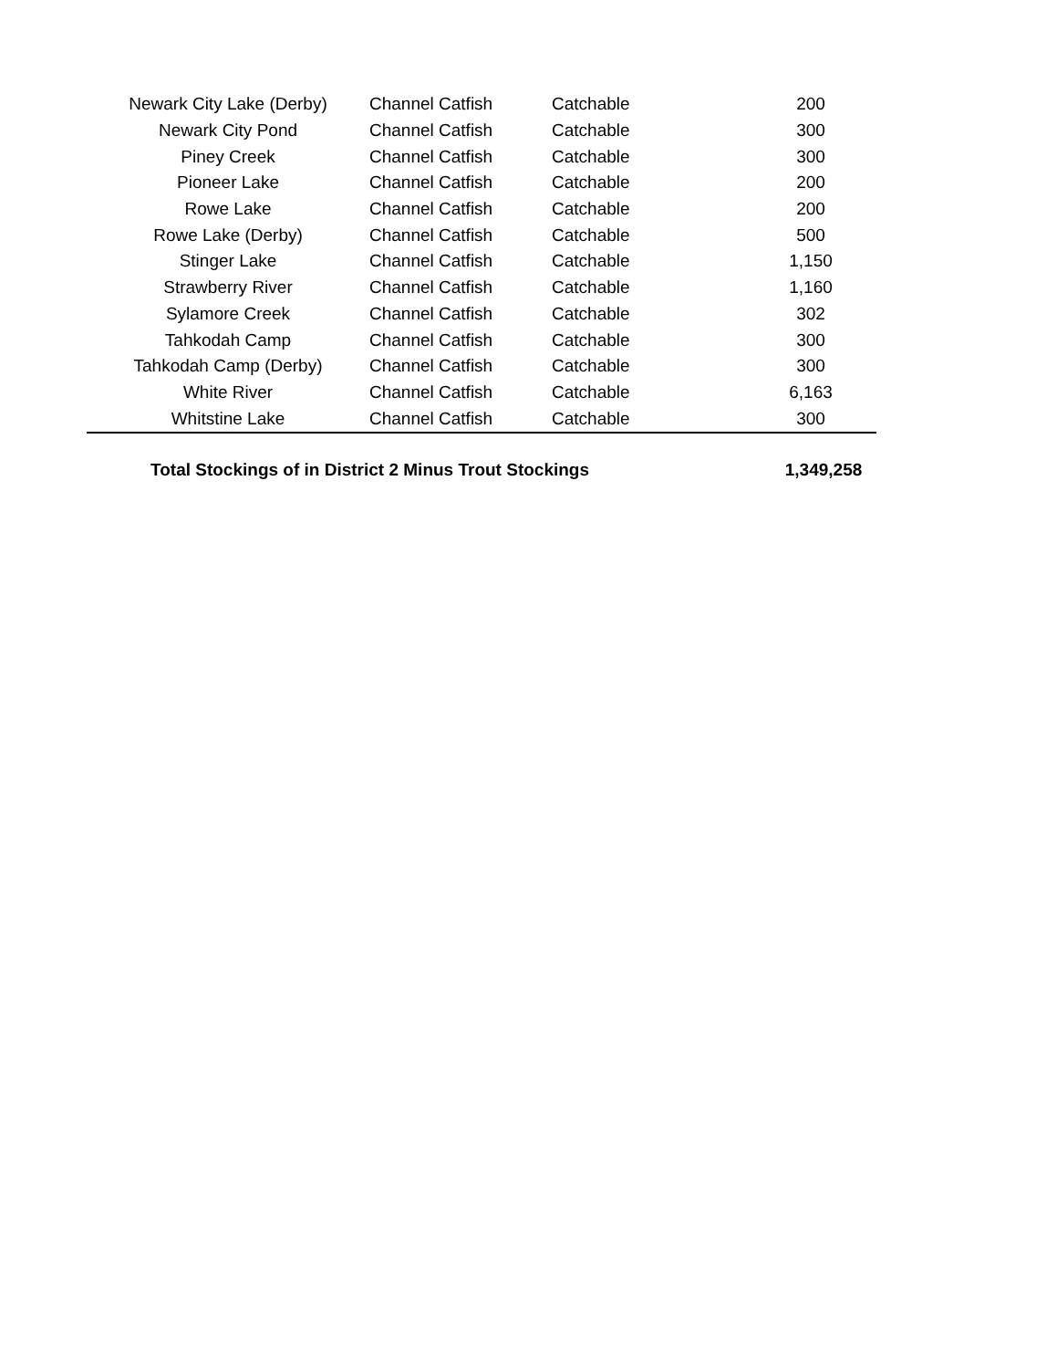| Newark City Lake (Derby) | Channel Catfish | Catchable | 200 | |
| Newark City Pond | Channel Catfish | Catchable | 300 | |
| Piney Creek | Channel Catfish | Catchable | 300 | |
| Pioneer Lake | Channel Catfish | Catchable | 200 | |
| Rowe Lake | Channel Catfish | Catchable | 200 | |
| Rowe Lake (Derby) | Channel Catfish | Catchable | 500 | |
| Stinger Lake | Channel Catfish | Catchable | 1,150 | |
| Strawberry River | Channel Catfish | Catchable | 1,160 | |
| Sylamore Creek | Channel Catfish | Catchable | 302 | |
| Tahkodah Camp | Channel Catfish | Catchable | 300 | |
| Tahkodah Camp (Derby) | Channel Catfish | Catchable | 300 | |
| White River | Channel Catfish | Catchable | 6,163 | |
| Whitstine Lake | Channel Catfish | Catchable | 300 | |
| Total Stockings of in District 2 Minus Trout Stockings | | | 1,349,258 | |